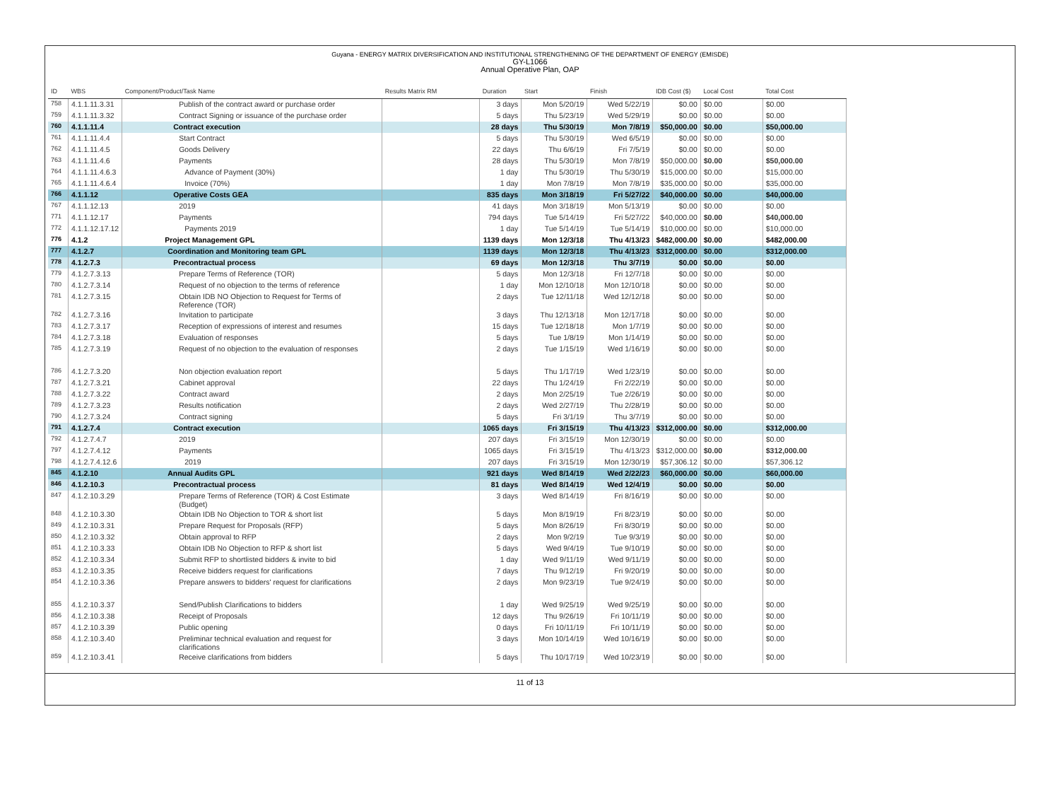Guyana - ENERGY MATRIX DIVERSIFICATION AND INSTITUTIONAL STRENGTHENING OF THE DEPARTMENT OF ENERGY (EMISDE)
GY-L1066
Annual Operative Plan, OAP
| ID | WBS | Component/Product/Task Name | Results Matrix RM | Duration | Start | Finish | IDB Cost ($) | Local Cost | Total Cost |
| --- | --- | --- | --- | --- | --- | --- | --- | --- | --- |
| 758 | 4.1.1.11.3.31 | Publish of the contract award or purchase order | | 3 days | Mon 5/20/19 | Wed 5/22/19 | $0.00 | $0.00 | $0.00 |
| 759 | 4.1.1.11.3.32 | Contract Signing or issuance of the purchase order | | 5 days | Thu 5/23/19 | Wed 5/29/19 | $0.00 | $0.00 | $0.00 |
| 760 | 4.1.1.11.4 | Contract execution | | 28 days | Thu 5/30/19 | Mon 7/8/19 | $50,000.00 | $0.00 | $50,000.00 |
| 761 | 4.1.1.11.4.4 | Start Contract | | 5 days | Thu 5/30/19 | Wed 6/5/19 | $0.00 | $0.00 | $0.00 |
| 762 | 4.1.1.11.4.5 | Goods Delivery | | 22 days | Thu 6/6/19 | Fri 7/5/19 | $0.00 | $0.00 | $0.00 |
| 763 | 4.1.1.11.4.6 | Payments | | 28 days | Thu 5/30/19 | Mon 7/8/19 | $50,000.00 | $0.00 | $50,000.00 |
| 764 | 4.1.1.11.4.6.3 | Advance of Payment (30%) | | 1 day | Thu 5/30/19 | Thu 5/30/19 | $15,000.00 | $0.00 | $15,000.00 |
| 765 | 4.1.1.11.4.6.4 | Invoice (70%) | | 1 day | Mon 7/8/19 | Mon 7/8/19 | $35,000.00 | $0.00 | $35,000.00 |
| 766 | 4.1.1.12 | Operative Costs GEA | | 835 days | Mon 3/18/19 | Fri 5/27/22 | $40,000.00 | $0.00 | $40,000.00 |
| 767 | 4.1.1.12.13 | 2019 | | 41 days | Mon 3/18/19 | Mon 5/13/19 | $0.00 | $0.00 | $0.00 |
| 771 | 4.1.1.12.17 | Payments | | 794 days | Tue 5/14/19 | Fri 5/27/22 | $40,000.00 | $0.00 | $40,000.00 |
| 772 | 4.1.1.12.17.12 | Payments 2019 | | 1 day | Tue 5/14/19 | Tue 5/14/19 | $10,000.00 | $0.00 | $10,000.00 |
| 776 | 4.1.2 | Project Management GPL | | 1139 days | Mon 12/3/18 | Thu 4/13/23 | $482,000.00 | $0.00 | $482,000.00 |
| 777 | 4.1.2.7 | Coordination and Monitoring team GPL | | 1139 days | Mon 12/3/18 | Thu 4/13/23 | $312,000.00 | $0.00 | $312,000.00 |
| 778 | 4.1.2.7.3 | Precontractual process | | 69 days | Mon 12/3/18 | Thu 3/7/19 | $0.00 | $0.00 | $0.00 |
| 779 | 4.1.2.7.3.13 | Prepare Terms of Reference (TOR) | | 5 days | Mon 12/3/18 | Fri 12/7/18 | $0.00 | $0.00 | $0.00 |
| 780 | 4.1.2.7.3.14 | Request of no objection to the terms of reference | | 1 day | Mon 12/10/18 | Mon 12/10/18 | $0.00 | $0.00 | $0.00 |
| 781 | 4.1.2.7.3.15 | Obtain IDB NO Objection to Request for Terms of Reference (TOR) | | 2 days | Tue 12/11/18 | Wed 12/12/18 | $0.00 | $0.00 | $0.00 |
| 782 | 4.1.2.7.3.16 | Invitation to participate | | 3 days | Thu 12/13/18 | Mon 12/17/18 | $0.00 | $0.00 | $0.00 |
| 783 | 4.1.2.7.3.17 | Reception of expressions of interest and resumes | | 15 days | Tue 12/18/18 | Mon 1/7/19 | $0.00 | $0.00 | $0.00 |
| 784 | 4.1.2.7.3.18 | Evaluation of responses | | 5 days | Tue 1/8/19 | Mon 1/14/19 | $0.00 | $0.00 | $0.00 |
| 785 | 4.1.2.7.3.19 | Request of no objection to the evaluation of responses | | 2 days | Tue 1/15/19 | Wed 1/16/19 | $0.00 | $0.00 | $0.00 |
| 786 | 4.1.2.7.3.20 | Non objection evaluation report | | 5 days | Thu 1/17/19 | Wed 1/23/19 | $0.00 | $0.00 | $0.00 |
| 787 | 4.1.2.7.3.21 | Cabinet approval | | 22 days | Thu 1/24/19 | Fri 2/22/19 | $0.00 | $0.00 | $0.00 |
| 788 | 4.1.2.7.3.22 | Contract award | | 2 days | Mon 2/25/19 | Tue 2/26/19 | $0.00 | $0.00 | $0.00 |
| 789 | 4.1.2.7.3.23 | Results notification | | 2 days | Wed 2/27/19 | Thu 2/28/19 | $0.00 | $0.00 | $0.00 |
| 790 | 4.1.2.7.3.24 | Contract signing | | 5 days | Fri 3/1/19 | Thu 3/7/19 | $0.00 | $0.00 | $0.00 |
| 791 | 4.1.2.7.4 | Contract execution | | 1065 days | Fri 3/15/19 | Thu 4/13/23 | $312,000.00 | $0.00 | $312,000.00 |
| 792 | 4.1.2.7.4.7 | 2019 | | 207 days | Fri 3/15/19 | Mon 12/30/19 | $0.00 | $0.00 | $0.00 |
| 797 | 4.1.2.7.4.12 | Payments | | 1065 days | Fri 3/15/19 | Thu 4/13/23 | $312,000.00 | $0.00 | $312,000.00 |
| 798 | 4.1.2.7.4.12.6 | 2019 | | 207 days | Fri 3/15/19 | Mon 12/30/19 | $57,306.12 | $0.00 | $57,306.12 |
| 845 | 4.1.2.10 | Annual Audits GPL | | 921 days | Wed 8/14/19 | Wed 2/22/23 | $60,000.00 | $0.00 | $60,000.00 |
| 846 | 4.1.2.10.3 | Precontractual process | | 81 days | Wed 8/14/19 | Wed 12/4/19 | $0.00 | $0.00 | $0.00 |
| 847 | 4.1.2.10.3.29 | Prepare Terms of Reference (TOR) & Cost Estimate (Budget) | | 3 days | Wed 8/14/19 | Fri 8/16/19 | $0.00 | $0.00 | $0.00 |
| 848 | 4.1.2.10.3.30 | Obtain IDB No Objection to TOR & short list | | 5 days | Mon 8/19/19 | Fri 8/23/19 | $0.00 | $0.00 | $0.00 |
| 849 | 4.1.2.10.3.31 | Prepare Request for Proposals (RFP) | | 5 days | Mon 8/26/19 | Fri 8/30/19 | $0.00 | $0.00 | $0.00 |
| 850 | 4.1.2.10.3.32 | Obtain approval to RFP | | 2 days | Mon 9/2/19 | Tue 9/3/19 | $0.00 | $0.00 | $0.00 |
| 851 | 4.1.2.10.3.33 | Obtain IDB No Objection to RFP & short list | | 5 days | Wed 9/4/19 | Tue 9/10/19 | $0.00 | $0.00 | $0.00 |
| 852 | 4.1.2.10.3.34 | Submit RFP to shortlisted bidders & invite to bid | | 1 day | Wed 9/11/19 | Wed 9/11/19 | $0.00 | $0.00 | $0.00 |
| 853 | 4.1.2.10.3.35 | Receive bidders request for clarifications | | 7 days | Thu 9/12/19 | Fri 9/20/19 | $0.00 | $0.00 | $0.00 |
| 854 | 4.1.2.10.3.36 | Prepare answers to bidders' request for clarifications | | 2 days | Mon 9/23/19 | Tue 9/24/19 | $0.00 | $0.00 | $0.00 |
| 855 | 4.1.2.10.3.37 | Send/Publish Clarifications to bidders | | 1 day | Wed 9/25/19 | Wed 9/25/19 | $0.00 | $0.00 | $0.00 |
| 856 | 4.1.2.10.3.38 | Receipt of Proposals | | 12 days | Thu 9/26/19 | Fri 10/11/19 | $0.00 | $0.00 | $0.00 |
| 857 | 4.1.2.10.3.39 | Public opening | | 0 days | Fri 10/11/19 | Fri 10/11/19 | $0.00 | $0.00 | $0.00 |
| 858 | 4.1.2.10.3.40 | Preliminar technical evaluation and request for clarifications | | 3 days | Mon 10/14/19 | Wed 10/16/19 | $0.00 | $0.00 | $0.00 |
| 859 | 4.1.2.10.3.41 | Receive clarifications from bidders | | 5 days | Thu 10/17/19 | Wed 10/23/19 | $0.00 | $0.00 | $0.00 |
11 of 13